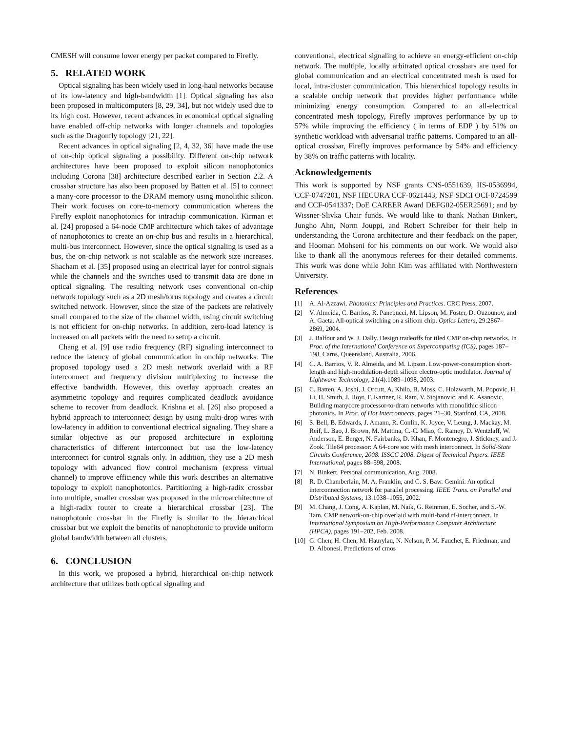CMESH will consume lower energy per packet compared to Firefly.
5. RELATED WORK
Optical signaling has been widely used in long-haul networks because of its low-latency and high-bandwidth [1]. Optical signaling has also been proposed in multicomputers [8, 29, 34], but not widely used due to its high cost. However, recent advances in economical optical signaling have enabled off-chip networks with longer channels and topologies such as the Dragonfly topology [21, 22].
Recent advances in optical signaling [2, 4, 32, 36] have made the use of on-chip optical signaling a possibility. Different on-chip network architectures have been proposed to exploit silicon nanophotonics including Corona [38] architecture described earlier in Section 2.2. A crossbar structure has also been proposed by Batten et al. [5] to connect a many-core processor to the DRAM memory using monolithic silicon. Their work focuses on core-to-memory communication whereas the Firefly exploit nanophotonics for intrachip communication. Kirman et al. [24] proposed a 64-node CMP architecture which takes of advantage of nanophotonics to create an on-chip bus and results in a hierarchical, multi-bus interconnect. However, since the optical signaling is used as a bus, the on-chip network is not scalable as the network size increases. Shacham et al. [35] proposed using an electrical layer for control signals while the channels and the switches used to transmit data are done in optical signaling. The resulting network uses conventional on-chip network topology such as a 2D mesh/torus topology and creates a circuit switched network. However, since the size of the packets are relatively small compared to the size of the channel width, using circuit switching is not efficient for on-chip networks. In addition, zero-load latency is increased on all packets with the need to setup a circuit.
Chang et al. [9] use radio frequency (RF) signaling interconnect to reduce the latency of global communication in onchip networks. The proposed topology used a 2D mesh network overlaid with a RF interconnect and frequency division multiplexing to increase the effective bandwidth. However, this overlay approach creates an asymmetric topology and requires complicated deadlock avoidance scheme to recover from deadlock. Krishna et al. [26] also proposed a hybrid approach to interconnect design by using multi-drop wires with low-latency in addition to conventional electrical signaling. They share a similar objective as our proposed architecture in exploiting characteristics of different interconnect but use the low-latency interconnect for control signals only. In addition, they use a 2D mesh topology with advanced flow control mechanism (express virtual channel) to improve efficiency while this work describes an alternative topology to exploit nanophotonics. Partitioning a high-radix crossbar into multiple, smaller crossbar was proposed in the microarchitecture of a high-radix router to create a hierarchical crossbar [23]. The nanophotonic crossbar in the Firefly is similar to the hierarchical crossbar but we exploit the benefits of nanophotonic to provide uniform global bandwidth between all clusters.
6. CONCLUSION
In this work, we proposed a hybrid, hierarchical on-chip network architecture that utilizes both optical signaling and
conventional, electrical signaling to achieve an energy-efficient on-chip network. The multiple, locally arbitrated optical crossbars are used for global communication and an electrical concentrated mesh is used for local, intra-cluster communication. This hierarchical topology results in a scalable onchip network that provides higher performance while minimizing energy consumption. Compared to an all-electrical concentrated mesh topology, Firefly improves performance by up to 57% while improving the efficiency ( in terms of EDP ) by 51% on synthetic workload with adversarial traffic patterns. Compared to an all-optical crossbar, Firefly improves performance by 54% and efficiency by 38% on traffic patterns with locality.
Acknowledgements
This work is supported by NSF grants CNS-0551639, IIS-0536994, CCF-0747201, NSF HECURA CCF-0621443, NSF SDCI OCI-0724599 and CCF-0541337; DoE CAREER Award DEFG02-05ER25691; and by Wissner-Slivka Chair funds. We would like to thank Nathan Binkert, Jungho Ahn, Norm Jouppi, and Robert Schreiber for their help in understanding the Corona architecture and their feedback on the paper, and Hooman Mohseni for his comments on our work. We would also like to thank all the anonymous referees for their detailed comments. This work was done while John Kim was affiliated with Northwestern University.
References
[1] A. Al-Azzawi. Photonics: Principles and Practices. CRC Press, 2007.
[2] V. Almeida, C. Barrios, R. Panepucci, M. Lipson, M. Foster, D. Ouzounov, and A. Gaeta. All-optical switching on a silicon chip. Optics Letters, 29:2867–2869, 2004.
[3] J. Balfour and W. J. Dally. Design tradeoffs for tiled CMP on-chip networks. In Proc. of the International Conference on Supercomputing (ICS), pages 187–198, Carns, Queensland, Australia, 2006.
[4] C. A. Barrios, V. R. Almeida, and M. Lipson. Low-power-consumption short-length and high-modulation-depth silicon electro-optic modulator. Journal of Lightwave Technology, 21(4):1089–1098, 2003.
[5] C. Batten, A. Joshi, J. Orcutt, A. Khilo, B. Moss, C. Holzwarth, M. Popovic, H. Li, H. Smith, J. Hoyt, F. Kartner, R. Ram, V. Stojanovic, and K. Asanovic. Building manycore processor-to-dram networks with monolithic silicon photonics. In Proc. of Hot Interconnects, pages 21–30, Stanford, CA, 2008.
[6] S. Bell, B. Edwards, J. Amann, R. Conlin, K. Joyce, V. Leung, J. Mackay, M. Reif, L. Bao, J. Brown, M. Mattina, C.-C. Miao, C. Ramey, D. Wentzlaff, W. Anderson, E. Berger, N. Fairbanks, D. Khan, F. Montenegro, J. Stickney, and J. Zook. Tile64 processor: A 64-core soc with mesh interconnect. In Solid-State Circuits Conference, 2008. ISSCC 2008. Digest of Technical Papers. IEEE International, pages 88–598, 2008.
[7] N. Binkert. Personal communication, Aug. 2008.
[8] R. D. Chamberlain, M. A. Franklin, and C. S. Baw. Gemini: An optical interconnection network for parallel processing. IEEE Trans. on Parallel and Distributed Systems, 13:1038–1055, 2002.
[9] M. Chang, J. Cong, A. Kaplan, M. Naik, G. Reinman, E. Socher, and S.-W. Tam. CMP network-on-chip overlaid with multi-band rf-interconnect. In International Symposium on High-Performance Computer Architecture (HPCA), pages 191–202, Feb. 2008.
[10] G. Chen, H. Chen, M. Haurylau, N. Nelson, P. M. Fauchet, E. Friedman, and D. Albonesi. Predictions of cmos